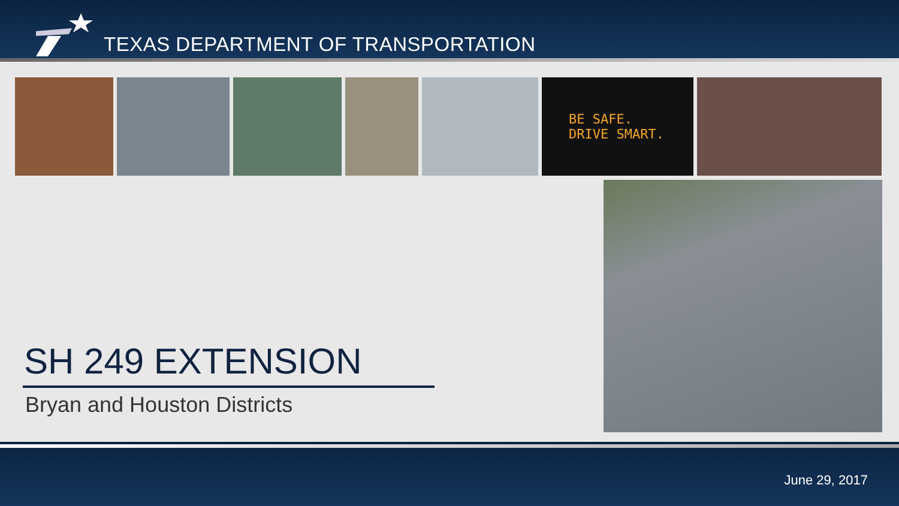TEXAS DEPARTMENT OF TRANSPORTATION
BE SAFE.
DRIVE SMART.
SH 249 EXTENSION
Bryan and Houston Districts
June 29, 2017